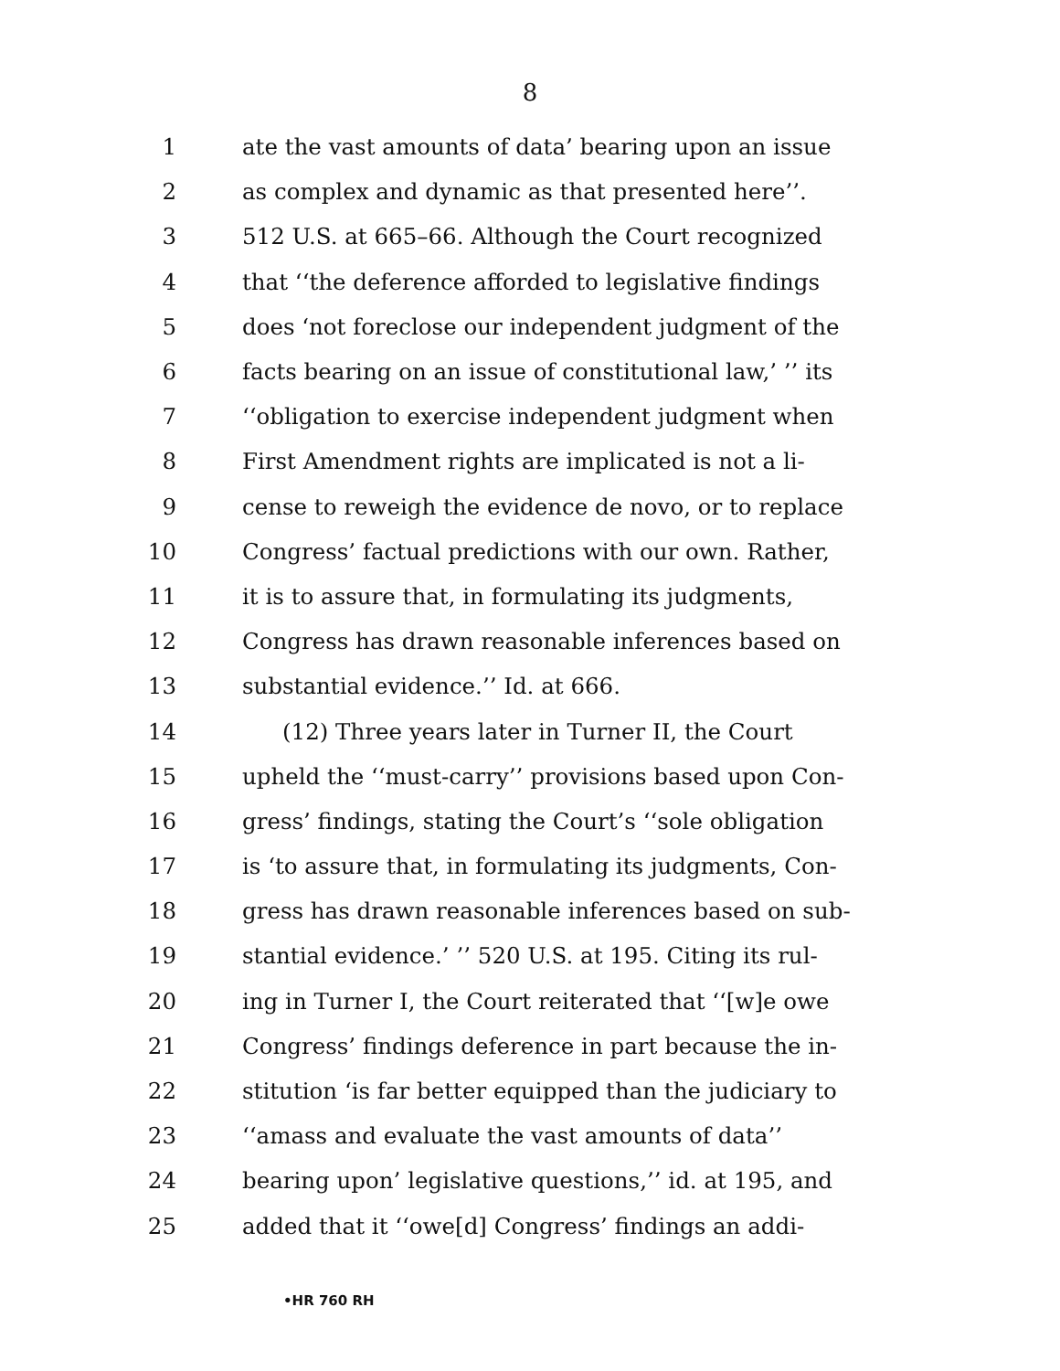8
1 ate the vast amounts of data’ bearing upon an issue
2 as complex and dynamic as that presented here’’.
3 512 U.S. at 665–66. Although the Court recognized
4 that ‘‘the deference afforded to legislative findings
5 does ‘not foreclose our independent judgment of the
6 facts bearing on an issue of constitutional law,’ ’’ its
7 ‘‘obligation to exercise independent judgment when
8 First Amendment rights are implicated is not a li-
9 cense to reweigh the evidence de novo, or to replace
10 Congress’ factual predictions with our own. Rather,
11 it is to assure that, in formulating its judgments,
12 Congress has drawn reasonable inferences based on
13 substantial evidence.’’ Id. at 666.
14 (12) Three years later in Turner II, the Court
15 upheld the ‘‘must-carry’’ provisions based upon Con-
16 gress’ findings, stating the Court’s ‘‘sole obligation
17 is ‘to assure that, in formulating its judgments, Con-
18 gress has drawn reasonable inferences based on sub-
19 stantial evidence.’ ’’ 520 U.S. at 195. Citing its rul-
20 ing in Turner I, the Court reiterated that ‘‘[w]e owe
21 Congress’ findings deference in part because the in-
22 stitution ‘is far better equipped than the judiciary to
23 ‘‘amass and evaluate the vast amounts of data’’
24 bearing upon’ legislative questions,’’ id. at 195, and
25 added that it ‘‘owe[d] Congress’ findings an addi-
•HR 760 RH